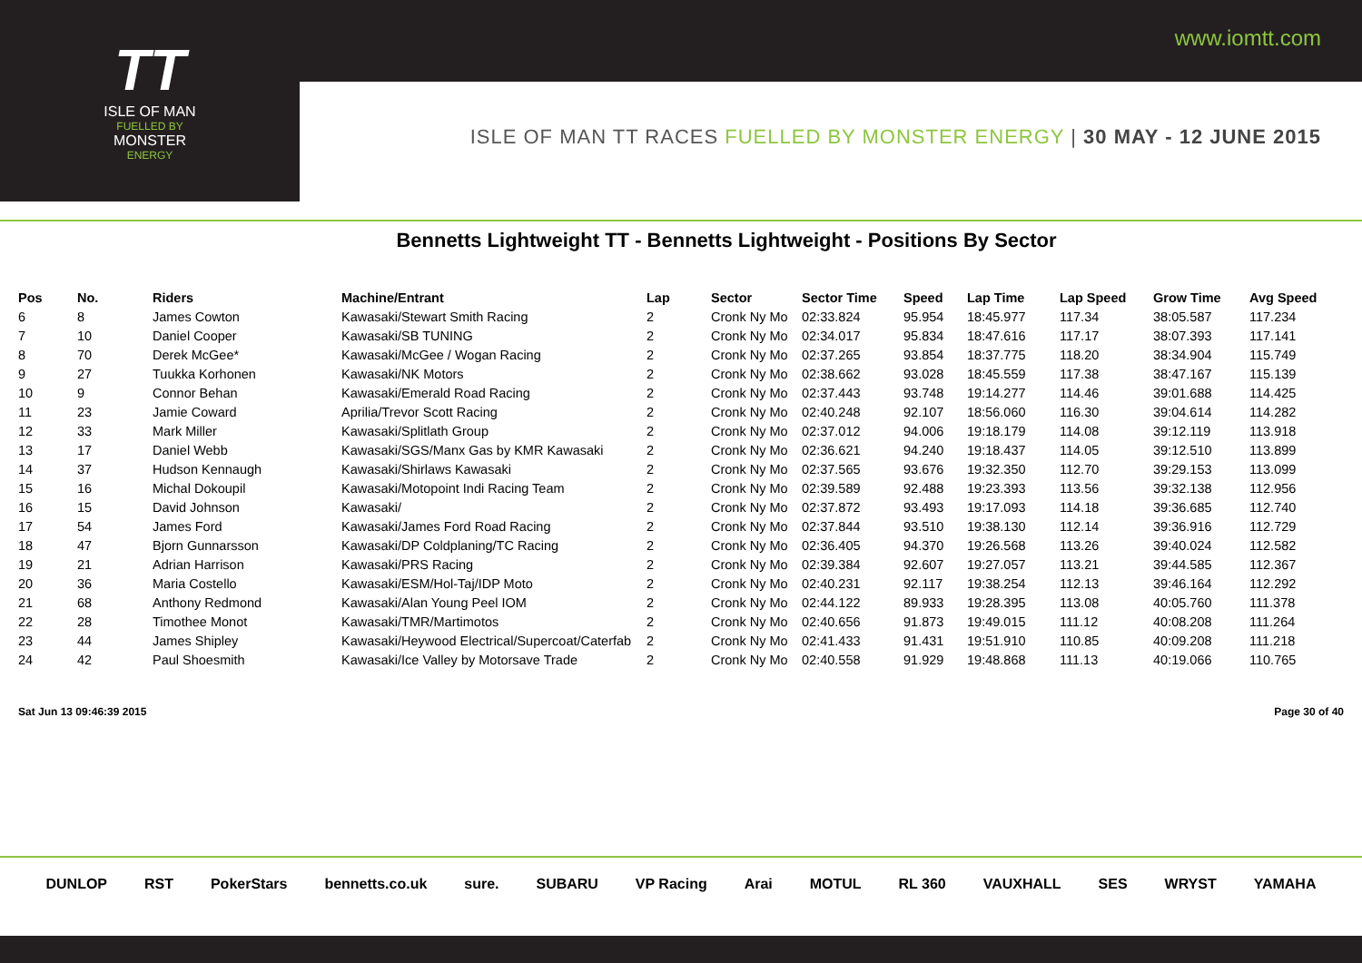www.iomtt.com
TT
ISLE OF MAN
FUELLED BY
MONSTER
ENERGY
ISLE OF MAN TT RACES FUELLED BY MONSTER ENERGY | 30 MAY - 12 JUNE 2015
Bennetts Lightweight TT - Bennetts Lightweight - Positions By Sector
| Pos | No. | Riders | Machine/Entrant | Lap | Sector | Sector Time | Speed | Lap Time | Lap Speed | Grow Time | Avg Speed |
| --- | --- | --- | --- | --- | --- | --- | --- | --- | --- | --- | --- |
| 6 | 8 | James Cowton | Kawasaki/Stewart Smith Racing | 2 | Cronk Ny Mo | 02:33.824 | 95.954 | 18:45.977 | 117.34 | 38:05.587 | 117.234 |
| 7 | 10 | Daniel Cooper | Kawasaki/SB TUNING | 2 | Cronk Ny Mo | 02:34.017 | 95.834 | 18:47.616 | 117.17 | 38:07.393 | 117.141 |
| 8 | 70 | Derek McGee* | Kawasaki/McGee / Wogan Racing | 2 | Cronk Ny Mo | 02:37.265 | 93.854 | 18:37.775 | 118.20 | 38:34.904 | 115.749 |
| 9 | 27 | Tuukka Korhonen | Kawasaki/NK Motors | 2 | Cronk Ny Mo | 02:38.662 | 93.028 | 18:45.559 | 117.38 | 38:47.167 | 115.139 |
| 10 | 9 | Connor Behan | Kawasaki/Emerald Road Racing | 2 | Cronk Ny Mo | 02:37.443 | 93.748 | 19:14.277 | 114.46 | 39:01.688 | 114.425 |
| 11 | 23 | Jamie Coward | Aprilia/Trevor Scott Racing | 2 | Cronk Ny Mo | 02:40.248 | 92.107 | 18:56.060 | 116.30 | 39:04.614 | 114.282 |
| 12 | 33 | Mark Miller | Kawasaki/Splitlath Group | 2 | Cronk Ny Mo | 02:37.012 | 94.006 | 19:18.179 | 114.08 | 39:12.119 | 113.918 |
| 13 | 17 | Daniel Webb | Kawasaki/SGS/Manx Gas by KMR Kawasaki | 2 | Cronk Ny Mo | 02:36.621 | 94.240 | 19:18.437 | 114.05 | 39:12.510 | 113.899 |
| 14 | 37 | Hudson Kennaugh | Kawasaki/Shirlaws Kawasaki | 2 | Cronk Ny Mo | 02:37.565 | 93.676 | 19:32.350 | 112.70 | 39:29.153 | 113.099 |
| 15 | 16 | Michal Dokoupil | Kawasaki/Motopoint Indi Racing Team | 2 | Cronk Ny Mo | 02:39.589 | 92.488 | 19:23.393 | 113.56 | 39:32.138 | 112.956 |
| 16 | 15 | David Johnson | Kawasaki/ | 2 | Cronk Ny Mo | 02:37.872 | 93.493 | 19:17.093 | 114.18 | 39:36.685 | 112.740 |
| 17 | 54 | James Ford | Kawasaki/James Ford Road Racing | 2 | Cronk Ny Mo | 02:37.844 | 93.510 | 19:38.130 | 112.14 | 39:36.916 | 112.729 |
| 18 | 47 | Bjorn Gunnarsson | Kawasaki/DP Coldplaning/TC Racing | 2 | Cronk Ny Mo | 02:36.405 | 94.370 | 19:26.568 | 113.26 | 39:40.024 | 112.582 |
| 19 | 21 | Adrian Harrison | Kawasaki/PRS Racing | 2 | Cronk Ny Mo | 02:39.384 | 92.607 | 19:27.057 | 113.21 | 39:44.585 | 112.367 |
| 20 | 36 | Maria Costello | Kawasaki/ESM/Hol-Taj/IDP Moto | 2 | Cronk Ny Mo | 02:40.231 | 92.117 | 19:38.254 | 112.13 | 39:46.164 | 112.292 |
| 21 | 68 | Anthony Redmond | Kawasaki/Alan Young Peel IOM | 2 | Cronk Ny Mo | 02:44.122 | 89.933 | 19:28.395 | 113.08 | 40:05.760 | 111.378 |
| 22 | 28 | Timothee Monot | Kawasaki/TMR/Martimotos | 2 | Cronk Ny Mo | 02:40.656 | 91.873 | 19:49.015 | 111.12 | 40:08.208 | 111.264 |
| 23 | 44 | James Shipley | Kawasaki/Heywood Electrical/Supercoat/Caterfab | 2 | Cronk Ny Mo | 02:41.433 | 91.431 | 19:51.910 | 110.85 | 40:09.208 | 111.218 |
| 24 | 42 | Paul Shoesmith | Kawasaki/Ice Valley by Motorsave Trade | 2 | Cronk Ny Mo | 02:40.558 | 91.929 | 19:48.868 | 111.13 | 40:19.066 | 110.765 |
Sat Jun 13 09:46:39 2015 Page 30 of 40
DUNLOP RST PokerStars bennetts.co.uk sure. SUBARU VP Racing Arai MOTUL RL 360 VAUXHALL SES WRYST YAMAHA